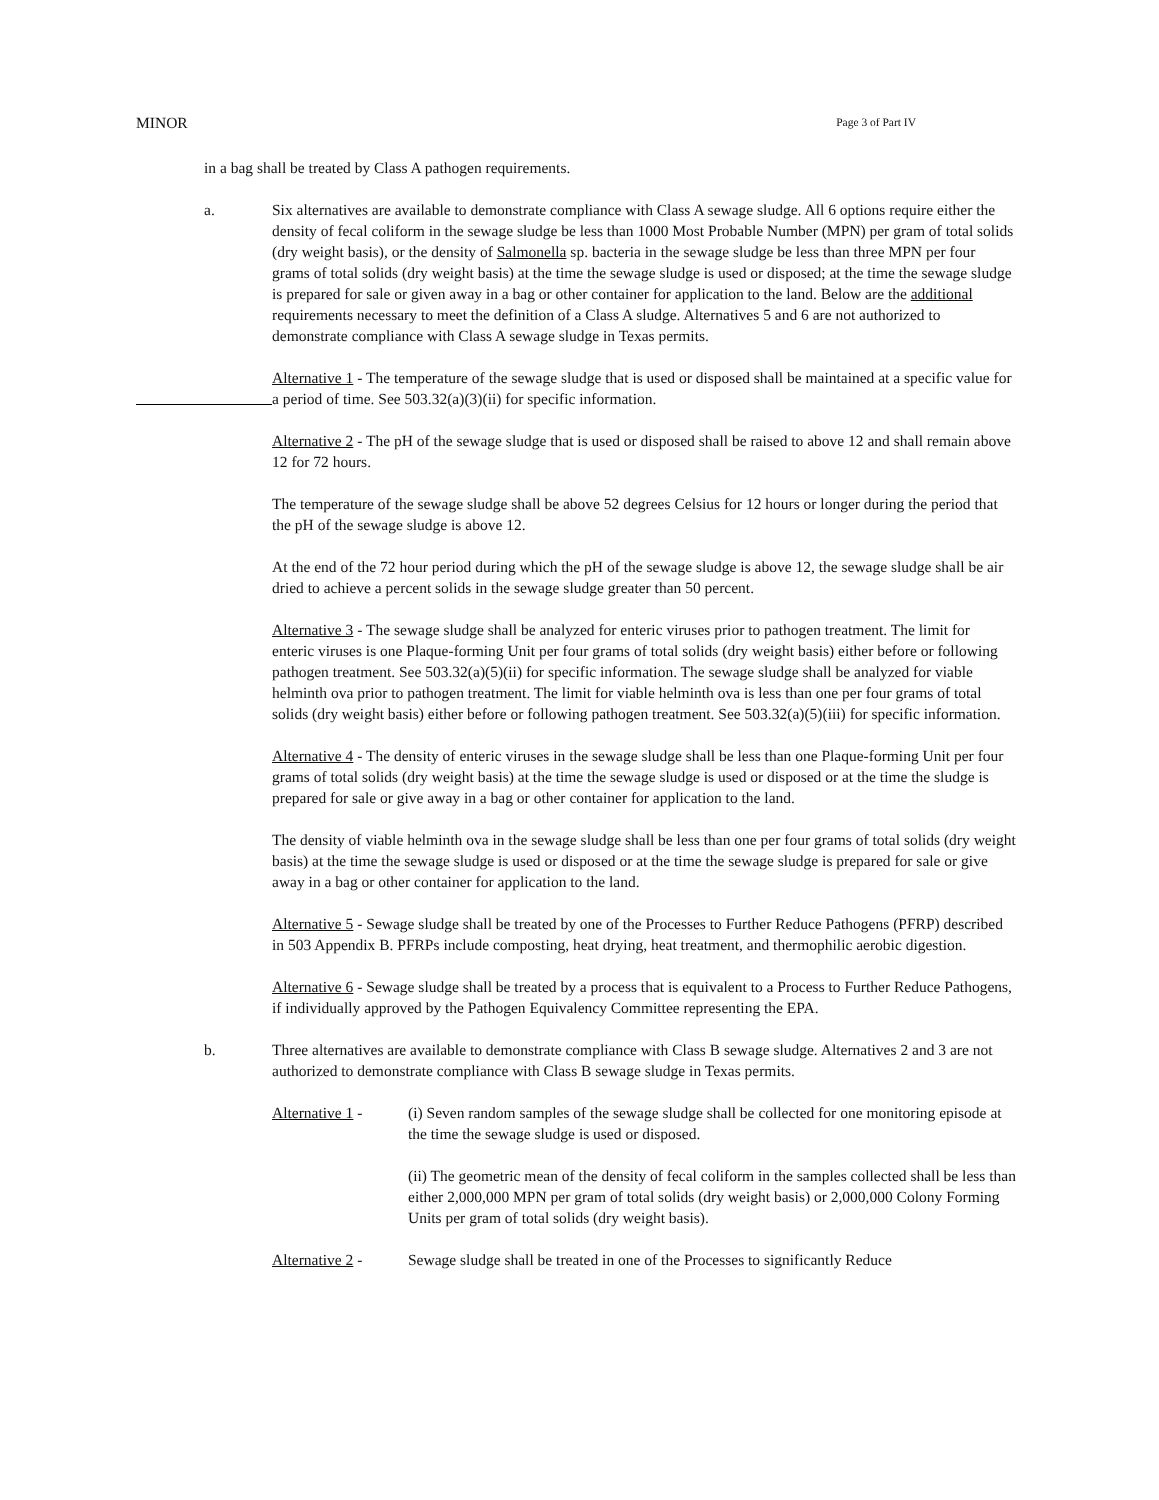MINOR Page 3 of Part IV
in a bag shall be treated by Class A pathogen requirements.
a. Six alternatives are available to demonstrate compliance with Class A sewage sludge. All 6 options require either the density of fecal coliform in the sewage sludge be less than 1000 Most Probable Number (MPN) per gram of total solids (dry weight basis), or the density of Salmonella sp. bacteria in the sewage sludge be less than three MPN per four grams of total solids (dry weight basis) at the time the sewage sludge is used or disposed; at the time the sewage sludge is prepared for sale or given away in a bag or other container for application to the land. Below are the additional requirements necessary to meet the definition of a Class A sludge. Alternatives 5 and 6 are not authorized to demonstrate compliance with Class A sewage sludge in Texas permits.
Alternative 1 - The temperature of the sewage sludge that is used or disposed shall be maintained at a specific value for a period of time. See 503.32(a)(3)(ii) for specific information.
Alternative 2 - The pH of the sewage sludge that is used or disposed shall be raised to above 12 and shall remain above 12 for 72 hours.
The temperature of the sewage sludge shall be above 52 degrees Celsius for 12 hours or longer during the period that the pH of the sewage sludge is above 12.
At the end of the 72 hour period during which the pH of the sewage sludge is above 12, the sewage sludge shall be air dried to achieve a percent solids in the sewage sludge greater than 50 percent.
Alternative 3 - The sewage sludge shall be analyzed for enteric viruses prior to pathogen treatment. The limit for enteric viruses is one Plaque-forming Unit per four grams of total solids (dry weight basis) either before or following pathogen treatment. See 503.32(a)(5)(ii) for specific information. The sewage sludge shall be analyzed for viable helminth ova prior to pathogen treatment. The limit for viable helminth ova is less than one per four grams of total solids (dry weight basis) either before or following pathogen treatment. See 503.32(a)(5)(iii) for specific information.
Alternative 4 - The density of enteric viruses in the sewage sludge shall be less than one Plaque-forming Unit per four grams of total solids (dry weight basis) at the time the sewage sludge is used or disposed or at the time the sludge is prepared for sale or give away in a bag or other container for application to the land.
The density of viable helminth ova in the sewage sludge shall be less than one per four grams of total solids (dry weight basis) at the time the sewage sludge is used or disposed or at the time the sewage sludge is prepared for sale or give away in a bag or other container for application to the land.
Alternative 5 - Sewage sludge shall be treated by one of the Processes to Further Reduce Pathogens (PFRP) described in 503 Appendix B. PFRPs include composting, heat drying, heat treatment, and thermophilic aerobic digestion.
Alternative 6 - Sewage sludge shall be treated by a process that is equivalent to a Process to Further Reduce Pathogens, if individually approved by the Pathogen Equivalency Committee representing the EPA.
b. Three alternatives are available to demonstrate compliance with Class B sewage sludge. Alternatives 2 and 3 are not authorized to demonstrate compliance with Class B sewage sludge in Texas permits.
Alternative 1 -
(i) Seven random samples of the sewage sludge shall be collected for one monitoring episode at the time the sewage sludge is used or disposed.
(ii) The geometric mean of the density of fecal coliform in the samples collected shall be less than either 2,000,000 MPN per gram of total solids (dry weight basis) or 2,000,000 Colony Forming Units per gram of total solids (dry weight basis).
Alternative 2 -
Sewage sludge shall be treated in one of the Processes to significantly Reduce